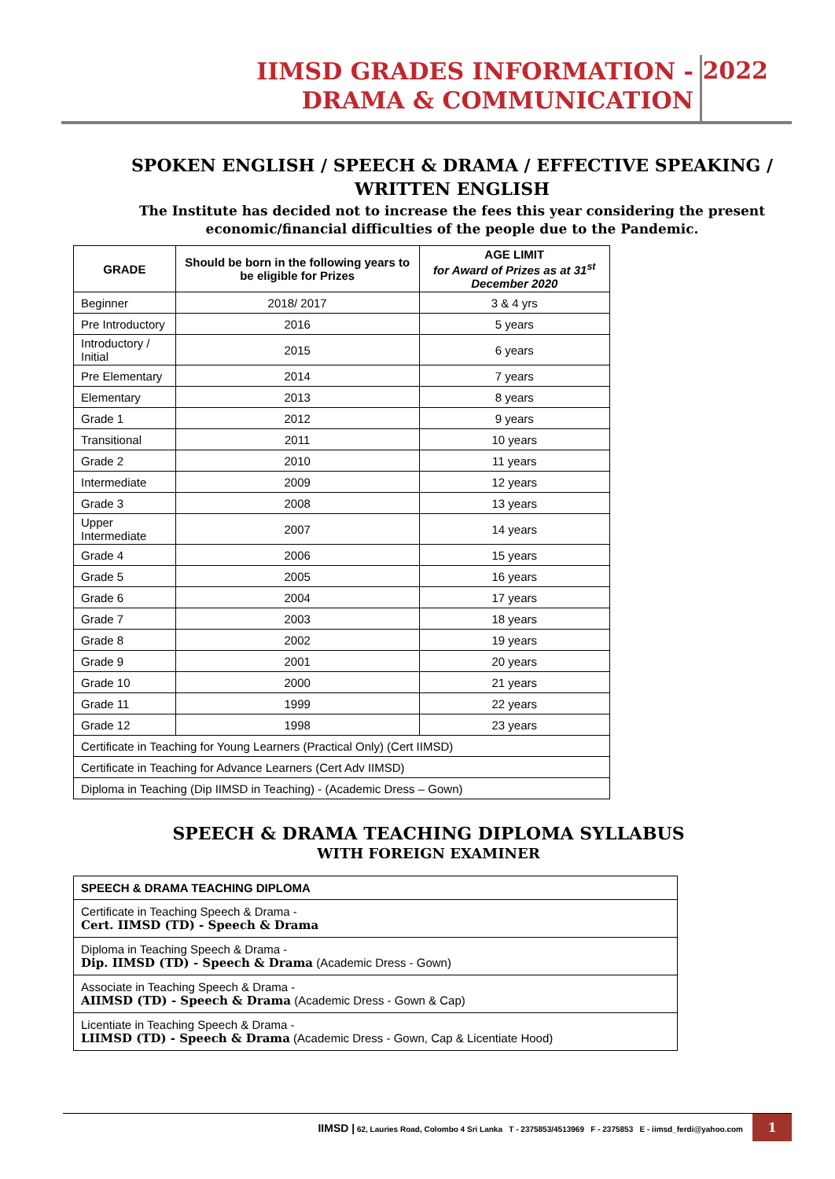IIMSD GRADES INFORMATION -
DRAMA & COMMUNICATION
2022
SPOKEN ENGLISH / SPEECH & DRAMA / EFFECTIVE SPEAKING / WRITTEN ENGLISH
The Institute has decided not to increase the fees this year considering the present economic/financial difficulties of the people due to the Pandemic.
| GRADE | Should be born in the following years to be eligible for Prizes | AGE LIMIT for Award of Prizes as at 31<sup>st</sup> December 2020 |
| --- | --- | --- |
| Beginner | 2018/ 2017 | 3 & 4 yrs |
| Pre Introductory | 2016 | 5 years |
| Introductory / Initial | 2015 | 6 years |
| Pre Elementary | 2014 | 7 years |
| Elementary | 2013 | 8 years |
| Grade 1 | 2012 | 9 years |
| Transitional | 2011 | 10 years |
| Grade 2 | 2010 | 11 years |
| Intermediate | 2009 | 12 years |
| Grade 3 | 2008 | 13 years |
| Upper Intermediate | 2007 | 14 years |
| Grade 4 | 2006 | 15 years |
| Grade 5 | 2005 | 16 years |
| Grade 6 | 2004 | 17 years |
| Grade 7 | 2003 | 18 years |
| Grade 8 | 2002 | 19 years |
| Grade 9 | 2001 | 20 years |
| Grade 10 | 2000 | 21 years |
| Grade 11 | 1999 | 22 years |
| Grade 12 | 1998 | 23 years |
| Certificate in Teaching for Young Learners (Practical Only) (Cert IIMSD) | | |
| Certificate in Teaching for Advance Learners (Cert Adv IIMSD) | | |
| Diploma in Teaching (Dip IIMSD in Teaching) - (Academic Dress – Gown) | | |
SPEECH & DRAMA TEACHING DIPLOMA SYLLABUS
WITH FOREIGN EXAMINER
| SPEECH & DRAMA TEACHING DIPLOMA |
| Certificate in Teaching Speech & Drama - Cert. IIMSD (TD) - Speech & Drama |
| Diploma in Teaching Speech & Drama - Dip. IIMSD (TD) - Speech & Drama (Academic Dress - Gown) |
| Associate in Teaching Speech & Drama - AIIMSD (TD) - Speech & Drama (Academic Dress - Gown & Cap) |
| Licentiate in Teaching Speech & Drama - LIIMSD (TD) - Speech & Drama (Academic Dress - Gown, Cap & Licentiate Hood) |
IIMSD | 62, Lauries Road, Colombo 4 Sri Lanka T - 2375853/4513969 F - 2375853 E - iimsd_ferdi@yahoo.com
1